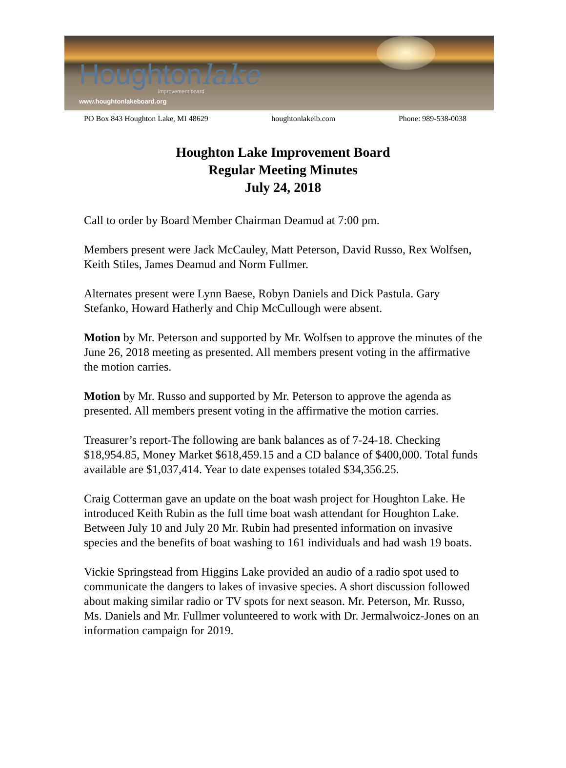Houghtonlake
improvement board
www.houghtonlakeboard.org
PO Box 843 Houghton Lake, MI 48629 houghtonlakeib.com Phone: 989-538-0038
Houghton Lake Improvement Board
Regular Meeting Minutes
July 24, 2018
Call to order by Board Member Chairman Deamud at 7:00 pm.
Members present were Jack McCauley, Matt Peterson, David Russo, Rex Wolfsen, Keith Stiles, James Deamud and Norm Fullmer.
Alternates present were Lynn Baese, Robyn Daniels and Dick Pastula. Gary Stefanko, Howard Hatherly and Chip McCullough were absent.
Motion by Mr. Peterson and supported by Mr. Wolfsen to approve the minutes of the June 26, 2018 meeting as presented. All members present voting in the affirmative the motion carries.
Motion by Mr. Russo and supported by Mr. Peterson to approve the agenda as presented. All members present voting in the affirmative the motion carries.
Treasurer’s report-The following are bank balances as of 7-24-18. Checking $18,954.85, Money Market $618,459.15 and a CD balance of $400,000. Total funds available are $1,037,414. Year to date expenses totaled $34,356.25.
Craig Cotterman gave an update on the boat wash project for Houghton Lake. He introduced Keith Rubin as the full time boat wash attendant for Houghton Lake. Between July 10 and July 20 Mr. Rubin had presented information on invasive species and the benefits of boat washing to 161 individuals and had wash 19 boats.
Vickie Springstead from Higgins Lake provided an audio of a radio spot used to communicate the dangers to lakes of invasive species. A short discussion followed about making similar radio or TV spots for next season. Mr. Peterson, Mr. Russo, Ms. Daniels and Mr. Fullmer volunteered to work with Dr. Jermalwoicz-Jones on an information campaign for 2019.